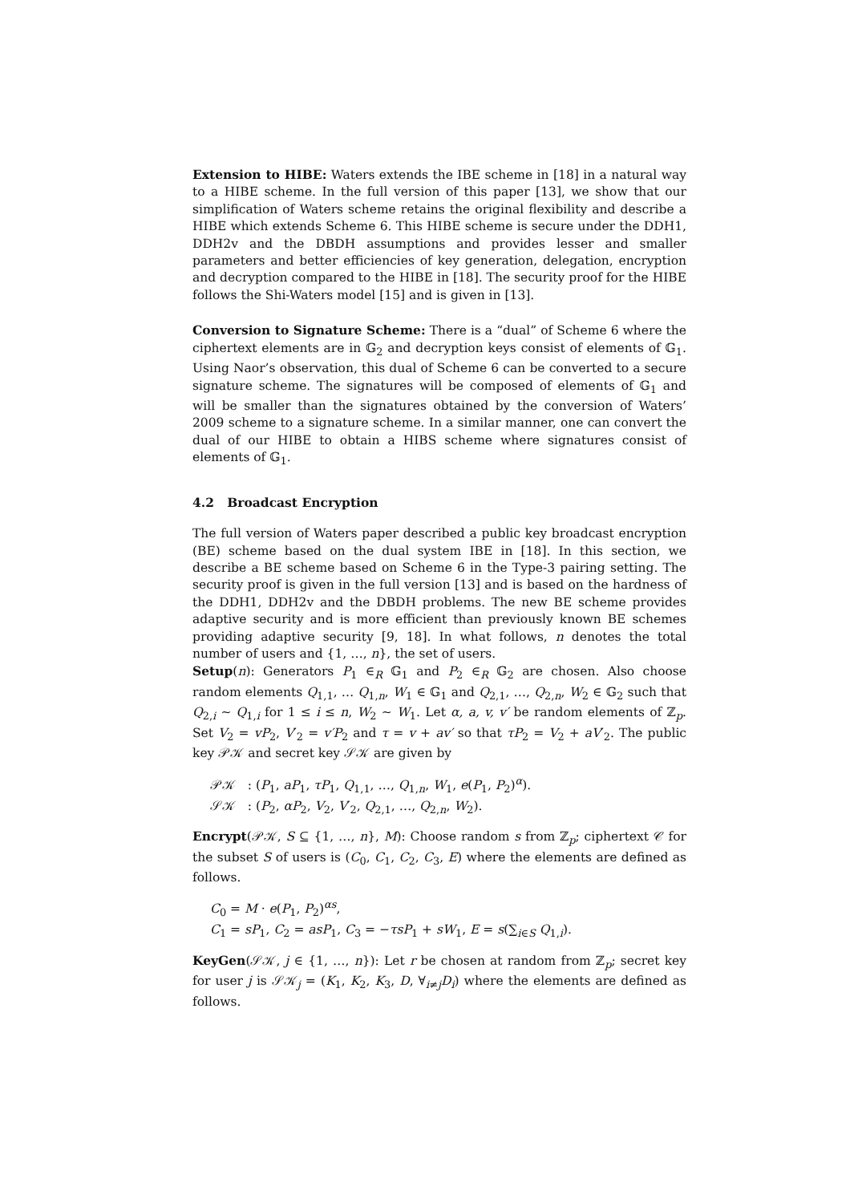Extension to HIBE: Waters extends the IBE scheme in [18] in a natural way to a HIBE scheme. In the full version of this paper [13], we show that our simplification of Waters scheme retains the original flexibility and describe a HIBE which extends Scheme 6. This HIBE scheme is secure under the DDH1, DDH2v and the DBDH assumptions and provides lesser and smaller parameters and better efficiencies of key generation, delegation, encryption and decryption compared to the HIBE in [18]. The security proof for the HIBE follows the Shi-Waters model [15] and is given in [13].
Conversion to Signature Scheme: There is a “dual” of Scheme 6 where the ciphertext elements are in 𝔾<sub>2</sub> and decryption keys consist of elements of 𝔾<sub>1</sub>. Using Naor’s observation, this dual of Scheme 6 can be converted to a secure signature scheme. The signatures will be composed of elements of 𝔾<sub>1</sub> and will be smaller than the signatures obtained by the conversion of Waters’ 2009 scheme to a signature scheme. In a similar manner, one can convert the dual of our HIBE to obtain a HIBS scheme where signatures consist of elements of 𝔾<sub>1</sub>.
4.2 Broadcast Encryption
The full version of Waters paper described a public key broadcast encryption (BE) scheme based on the dual system IBE in [18]. In this section, we describe a BE scheme based on Scheme 6 in the Type-3 pairing setting. The security proof is given in the full version [13] and is based on the hardness of the DDH1, DDH2v and the DBDH problems. The new BE scheme provides adaptive security and is more efficient than previously known BE schemes providing adaptive security [9, 18]. In what follows, n denotes the total number of users and {1, …, n}, the set of users.
Setup(n): Generators P<sub>1</sub> ∈<sub>R</sub> 𝔾<sub>1</sub> and P<sub>2</sub> ∈<sub>R</sub> 𝔾<sub>2</sub> are chosen. Also choose random elements Q<sub>1,1</sub>, … Q<sub>1,n</sub>, W<sub>1</sub> ∈ 𝔾<sub>1</sub> and Q<sub>2,1</sub>, …, Q<sub>2,n</sub>, W<sub>2</sub> ∈ 𝔾<sub>2</sub> such that Q<sub>2,i</sub> ∼ Q<sub>1,i</sub> for 1 ≤ i ≤ n, W<sub>2</sub> ∼ W<sub>1</sub>. Let α, a, v, v′ be random elements of ℤ<sub>p</sub>. Set V<sub>2</sub> = vP<sub>2</sub>, V′<sub>2</sub> = v′P<sub>2</sub> and τ = v + av′ so that τP<sub>2</sub> = V<sub>2</sub> + aV′<sub>2</sub>. The public key 𝒫𝒦 and secret key 𝒮𝒦 are given by
𝒫𝒦 : (P<sub>1</sub>, aP<sub>1</sub>, τP<sub>1</sub>, Q<sub>1,1</sub>, …, Q<sub>1,n</sub>, W<sub>1</sub>, e(P<sub>1</sub>, P<sub>2</sub>)<sup>α</sup>).
𝒮𝒦 : (P<sub>2</sub>, αP<sub>2</sub>, V<sub>2</sub>, V′<sub>2</sub>, Q<sub>2,1</sub>, …, Q<sub>2,n</sub>, W<sub>2</sub>).
Encrypt(𝒫𝒦, S ⊆ {1, …, n}, M): Choose random s from ℤ<sub>p</sub>; ciphertext 𝒞 for the subset S of users is (C<sub>0</sub>, C<sub>1</sub>, C<sub>2</sub>, C<sub>3</sub>, E) where the elements are defined as follows.
C<sub>0</sub> = M · e(P<sub>1</sub>, P<sub>2</sub>)<sup>αs</sup>,
C<sub>1</sub> = sP<sub>1</sub>, C<sub>2</sub> = asP<sub>1</sub>, C<sub>3</sub> = −τsP<sub>1</sub> + sW<sub>1</sub>, E = s(∑<sub>i∈S</sub> Q<sub>1,i</sub>).
KeyGen(𝒮𝒦, j ∈ {1, …, n}): Let r be chosen at random from ℤ<sub>p</sub>; secret key for user j is 𝒮𝒦<sub>j</sub> = (K<sub>1</sub>, K<sub>2</sub>, K<sub>3</sub>, D, ∀<sub>i≠j</sub>D<sub>i</sub>) where the elements are defined as follows.